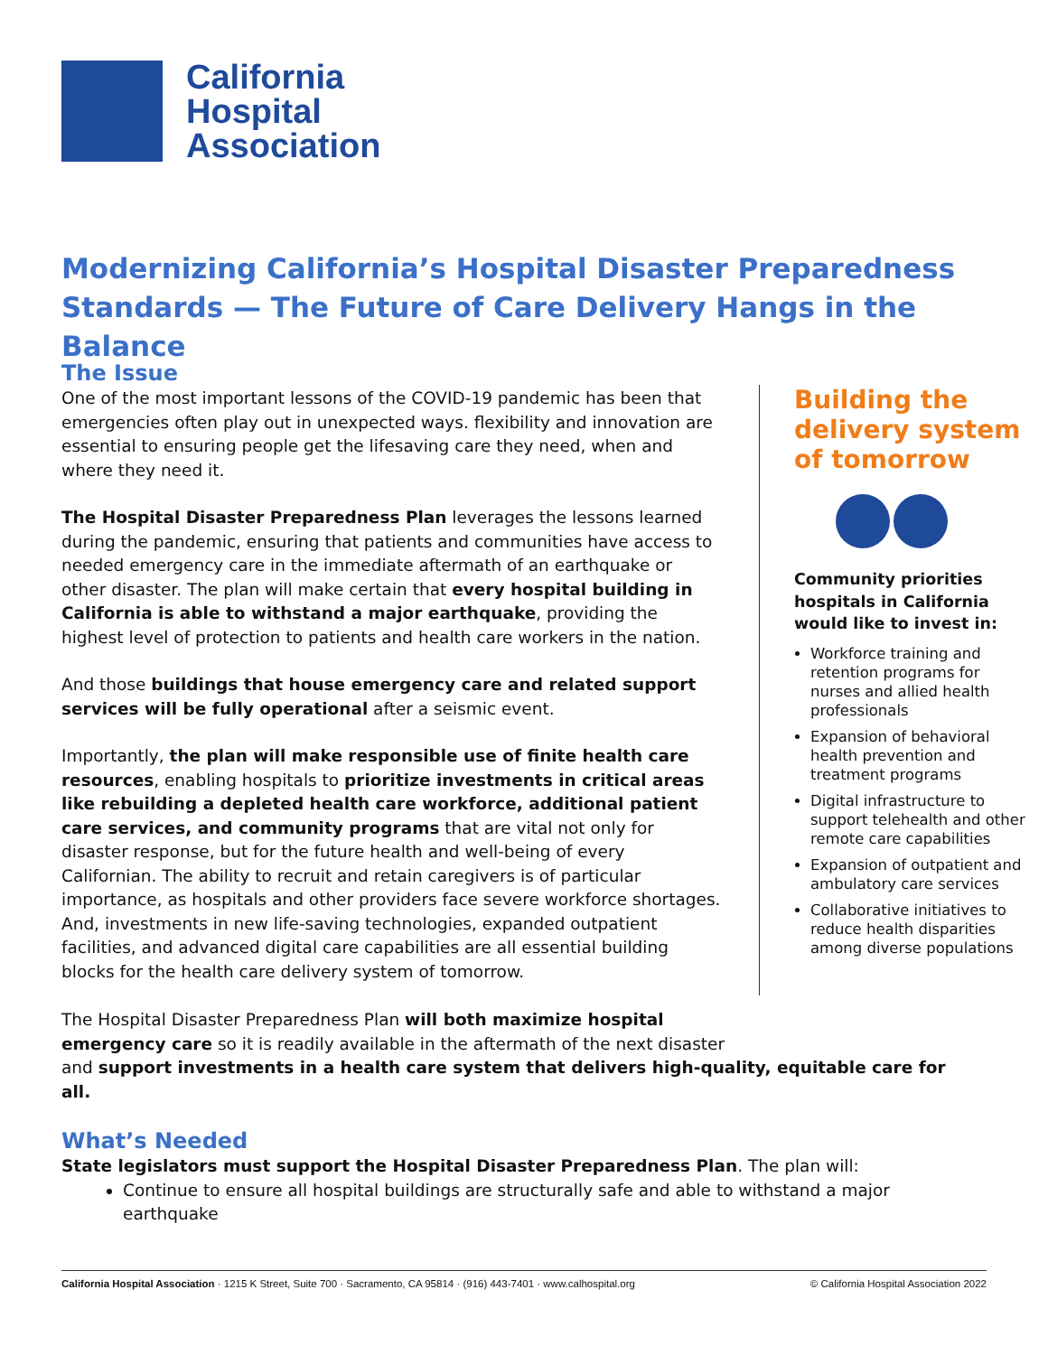California
Hospital
Association
Modernizing California’s Hospital Disaster Preparedness Standards — The Future of Care Delivery Hangs in the Balance
The Issue
One of the most important lessons of the COVID-19 pandemic has been that emergencies often play out in unexpected ways. flexibility and innovation are essential to ensuring people get the lifesaving care they need, when and where they need it.
The Hospital Disaster Preparedness Plan leverages the lessons learned during the pandemic, ensuring that patients and communities have access to needed emergency care in the immediate aftermath of an earthquake or other disaster. The plan will make certain that every hospital building in California is able to withstand a major earthquake, providing the highest level of protection to patients and health care workers in the nation.
And those buildings that house emergency care and related support services will be fully operational after a seismic event.
Importantly, the plan will make responsible use of finite health care resources, enabling hospitals to prioritize investments in critical areas like rebuilding a depleted health care workforce, additional patient care services, and community programs that are vital not only for disaster response, but for the future health and well-being of every Californian. The ability to recruit and retain caregivers is of particular importance, as hospitals and other providers face severe workforce shortages. And, investments in new life-saving technologies, expanded outpatient facilities, and advanced digital care capabilities are all essential building blocks for the health care delivery system of tomorrow.
Building the delivery system of tomorrow
Community priorities hospitals in California would like to invest in:
Workforce training and retention programs for nurses and allied health professionals
Expansion of behavioral health prevention and treatment programs
Digital infrastructure to support telehealth and other remote care capabilities
Expansion of outpatient and ambulatory care services
Collaborative initiatives to reduce health disparities among diverse populations
The Hospital Disaster Preparedness Plan will both maximize hospital
emergency care so it is readily available in the aftermath of the next disaster
and support investments in a health care system that delivers high-quality, equitable care for all.
What’s Needed
State legislators must support the Hospital Disaster Preparedness Plan. The plan will:
Continue to ensure all hospital buildings are structurally safe and able to withstand a major earthquake
California Hospital Association · 1215 K Street, Suite 700 · Sacramento, CA 95814 · (916) 443-7401 · www.calhospital.org © California Hospital Association 2022